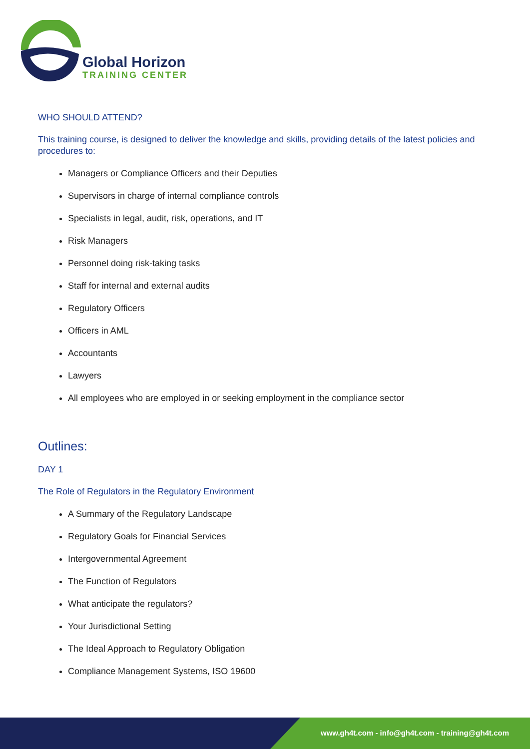Global Horizon
TRAINING CENTER
WHO SHOULD ATTEND?
This training course, is designed to deliver the knowledge and skills, providing details of the latest policies and procedures to:
Managers or Compliance Officers and their Deputies
Supervisors in charge of internal compliance controls
Specialists in legal, audit, risk, operations, and IT
Risk Managers
Personnel doing risk-taking tasks
Staff for internal and external audits
Regulatory Officers
Officers in AML
Accountants
Lawyers
All employees who are employed in or seeking employment in the compliance sector
Outlines:
DAY 1
The Role of Regulators in the Regulatory Environment
A Summary of the Regulatory Landscape
Regulatory Goals for Financial Services
Intergovernmental Agreement
The Function of Regulators
What anticipate the regulators?
Your Jurisdictional Setting
The Ideal Approach to Regulatory Obligation
Compliance Management Systems, ISO 19600
www.gh4t.com - info@gh4t.com - training@gh4t.com